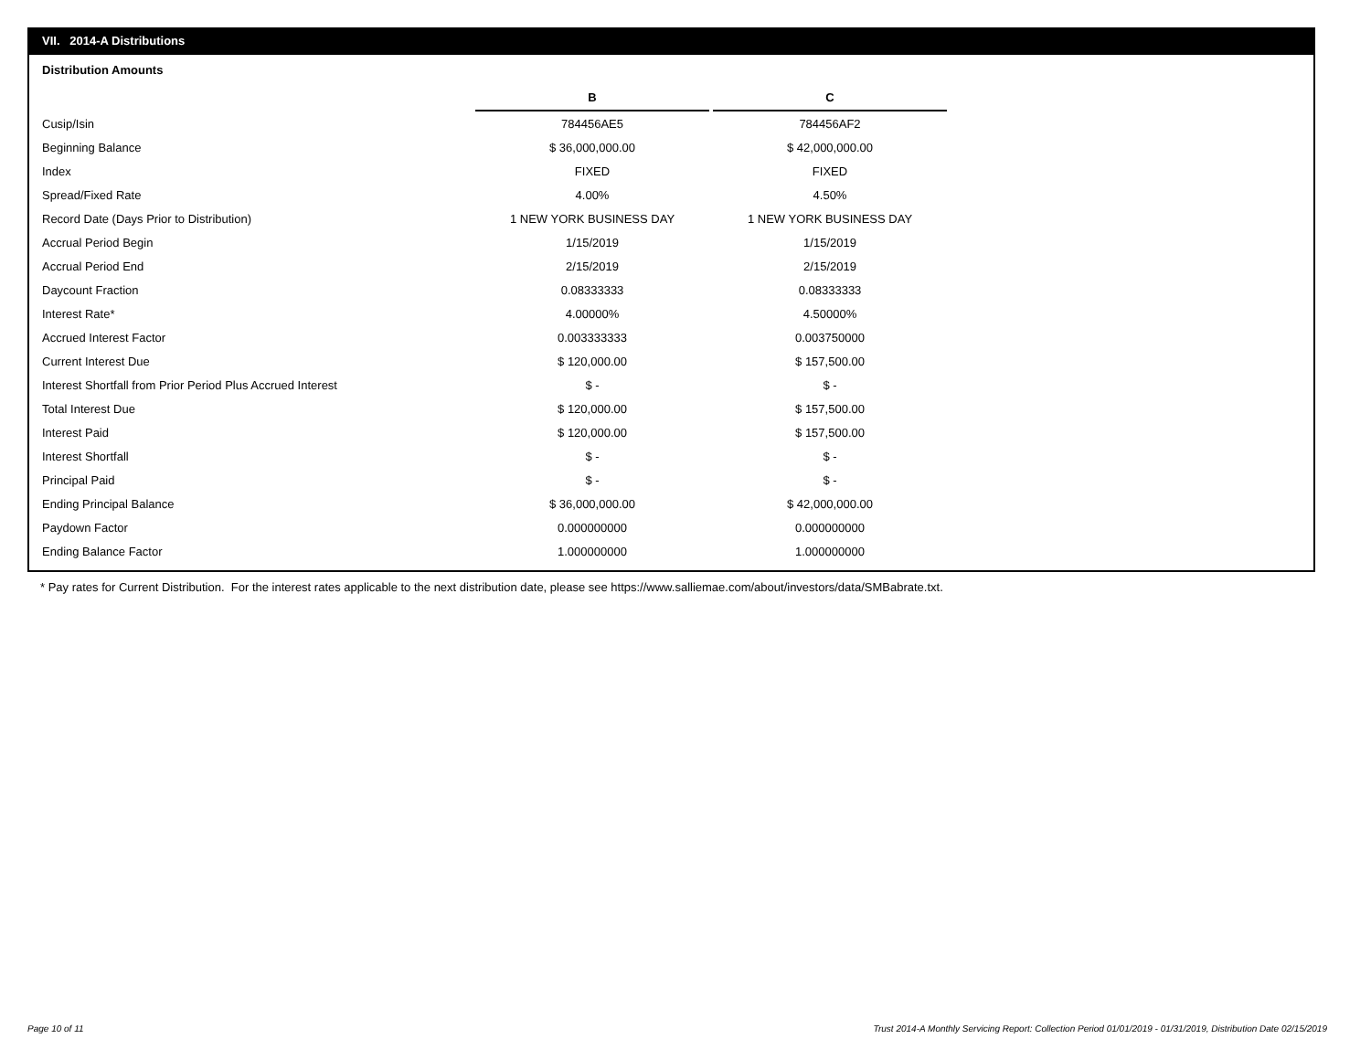VII. 2014-A Distributions
Distribution Amounts
| | B | C |
| Cusip/Isin | 784456AE5 | 784456AF2 |
| Beginning Balance | $ 36,000,000.00 | $ 42,000,000.00 |
| Index | FIXED | FIXED |
| Spread/Fixed Rate | 4.00% | 4.50% |
| Record Date (Days Prior to Distribution) | 1 NEW YORK BUSINESS DAY | 1 NEW YORK BUSINESS DAY |
| Accrual Period Begin | 1/15/2019 | 1/15/2019 |
| Accrual Period End | 2/15/2019 | 2/15/2019 |
| Daycount Fraction | 0.08333333 | 0.08333333 |
| Interest Rate* | 4.00000% | 4.50000% |
| Accrued Interest Factor | 0.003333333 | 0.003750000 |
| Current Interest Due | $ 120,000.00 | $ 157,500.00 |
| Interest Shortfall from Prior Period Plus Accrued Interest | $ - | $ - |
| Total Interest Due | $ 120,000.00 | $ 157,500.00 |
| Interest Paid | $ 120,000.00 | $ 157,500.00 |
| Interest Shortfall | $ - | $ - |
| Principal Paid | $ - | $ - |
| Ending Principal Balance | $ 36,000,000.00 | $ 42,000,000.00 |
| Paydown Factor | 0.000000000 | 0.000000000 |
| Ending Balance Factor | 1.000000000 | 1.000000000 |
* Pay rates for Current Distribution. For the interest rates applicable to the next distribution date, please see https://www.salliemae.com/about/investors/data/SMBabrate.txt.
Page 10 of 11
Trust 2014-A Monthly Servicing Report: Collection Period 01/01/2019 - 01/31/2019, Distribution Date 02/15/2019